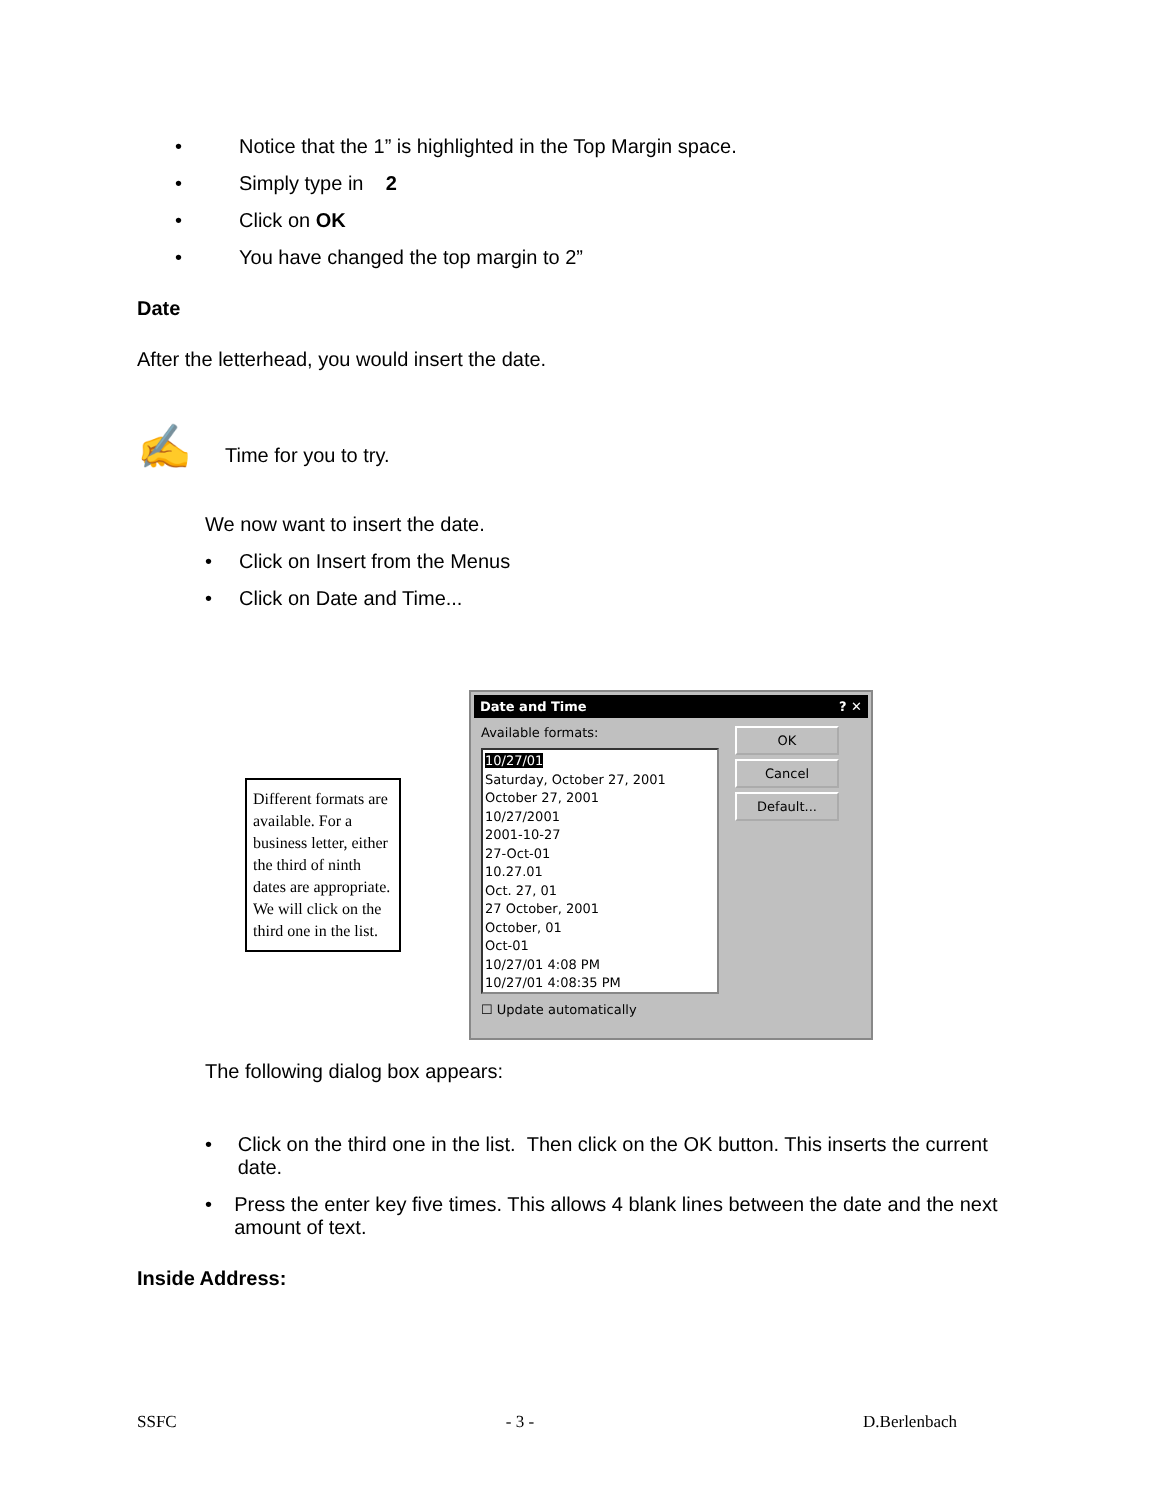• Notice that the 1” is highlighted in the Top Margin space.
• Simply type in 2
• Click on OK
• You have changed the top margin to 2”
Date
After the letterhead, you would insert the date.
✍ Time for you to try.
We now want to insert the date.
• Click on Insert from the Menus
• Click on Date and Time...
Different formats are available. For a business letter, either the third of ninth dates are appropriate. We will click on the third one in the list.
Date and Time ? ✕
Available formats:
10/27/01
Saturday, October 27, 2001
October 27, 2001
10/27/2001
2001-10-27
27-Oct-01
10.27.01
Oct. 27, 01
27 October, 2001
October, 01
Oct-01
10/27/01 4:08 PM
10/27/01 4:08:35 PM
OK
Cancel
Default...
☐ Update automatically
The following dialog box appears:
• Click on the third one in the list. Then click on the OK button. This inserts the current date.
• Press the enter key five times. This allows 4 blank lines between the date and the next amount of text.
Inside Address:
SSFC - 3 - D.Berlenbach